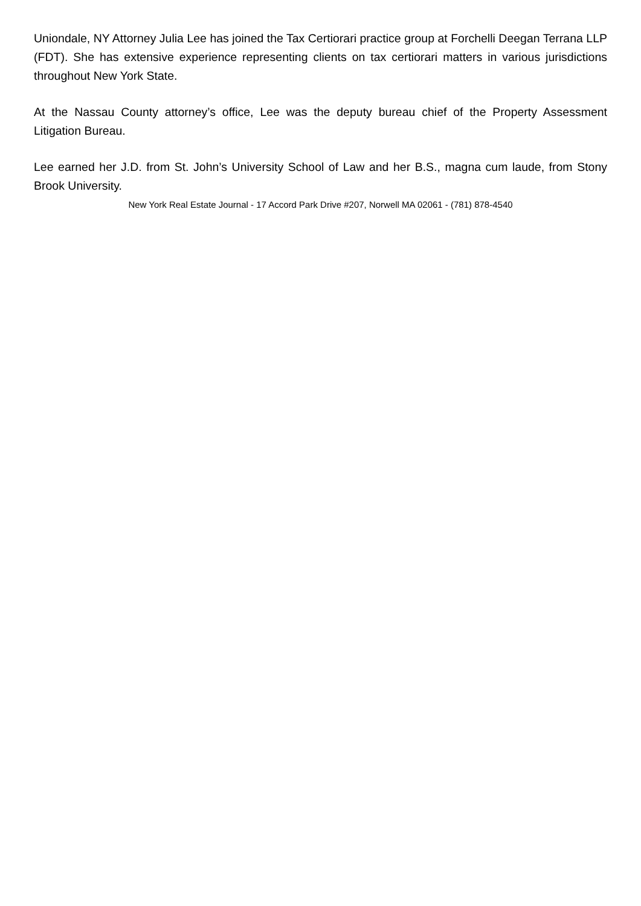Uniondale, NY Attorney Julia Lee has joined the Tax Certiorari practice group at Forchelli Deegan Terrana LLP (FDT). She has extensive experience representing clients on tax certiorari matters in various jurisdictions throughout New York State.
At the Nassau County attorney’s office, Lee was the deputy bureau chief of the Property Assessment Litigation Bureau.
Lee earned her J.D. from St. John’s University School of Law and her B.S., magna cum laude, from Stony Brook University.
New York Real Estate Journal - 17 Accord Park Drive #207, Norwell MA 02061 - (781) 878-4540